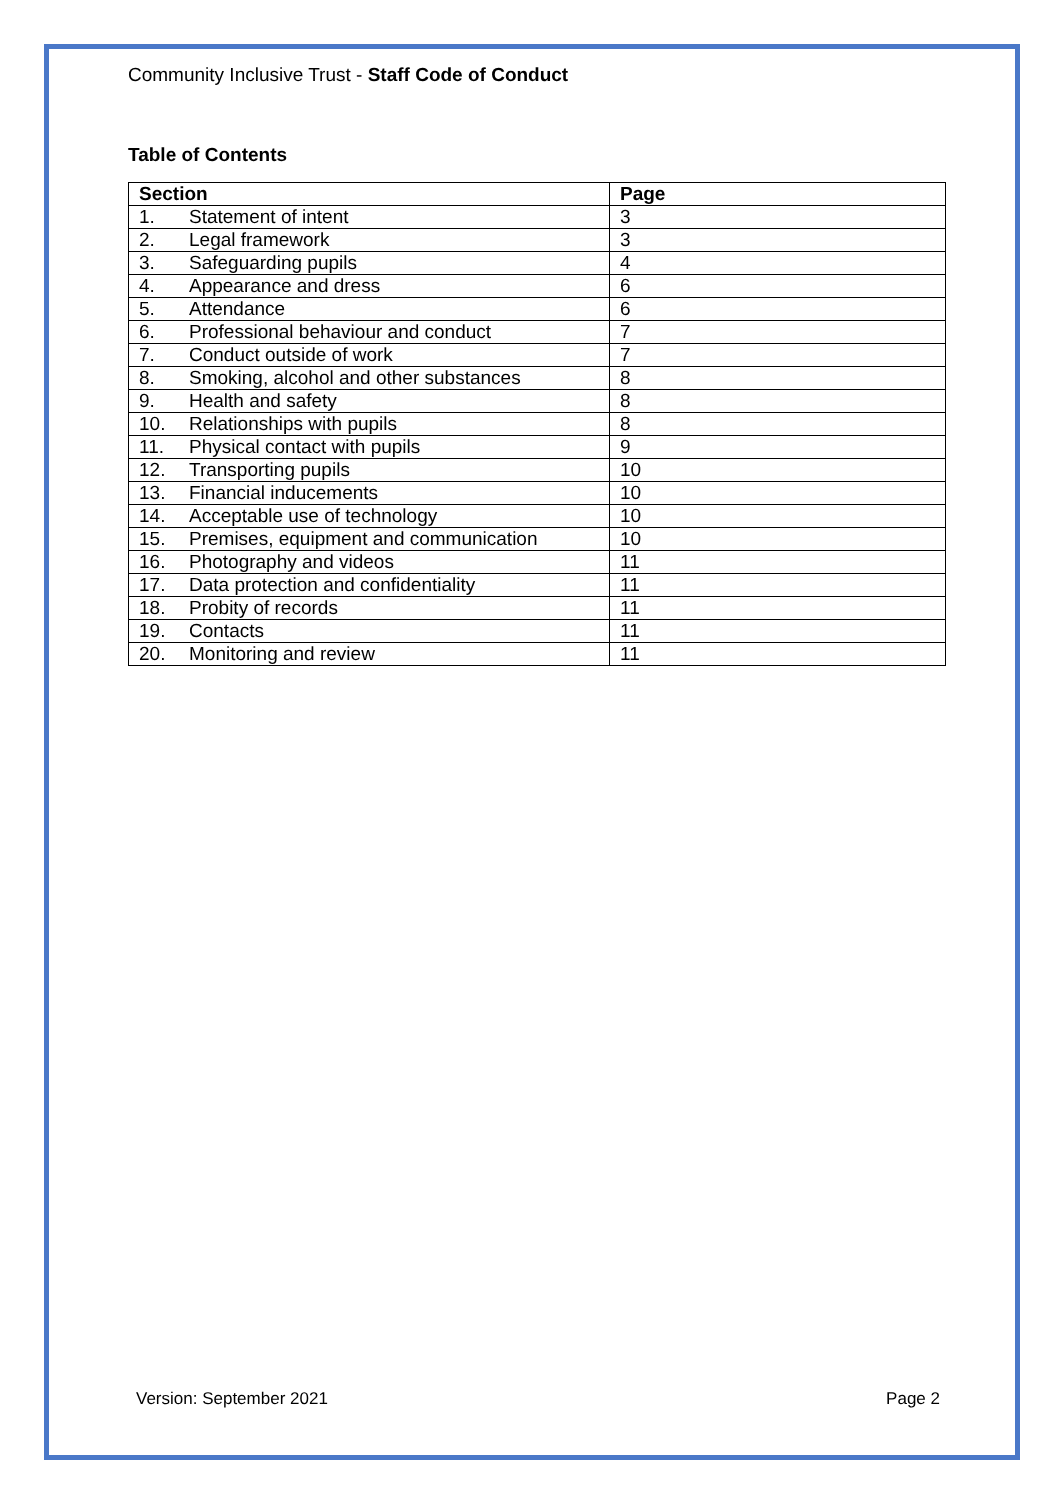Community Inclusive Trust - Staff Code of Conduct
Table of Contents
| Section | Page |
| --- | --- |
| 1. Statement of intent | 3 |
| 2. Legal framework | 3 |
| 3. Safeguarding pupils | 4 |
| 4. Appearance and dress | 6 |
| 5. Attendance | 6 |
| 6. Professional behaviour and conduct | 7 |
| 7. Conduct outside of work | 7 |
| 8. Smoking, alcohol and other substances | 8 |
| 9. Health and safety | 8 |
| 10. Relationships with pupils | 8 |
| 11. Physical contact with pupils | 9 |
| 12. Transporting pupils | 10 |
| 13. Financial inducements | 10 |
| 14. Acceptable use of technology | 10 |
| 15. Premises, equipment and communication | 10 |
| 16. Photography and videos | 11 |
| 17. Data protection and confidentiality | 11 |
| 18. Probity of records | 11 |
| 19. Contacts | 11 |
| 20. Monitoring and review | 11 |
Version: September 2021 Page 2